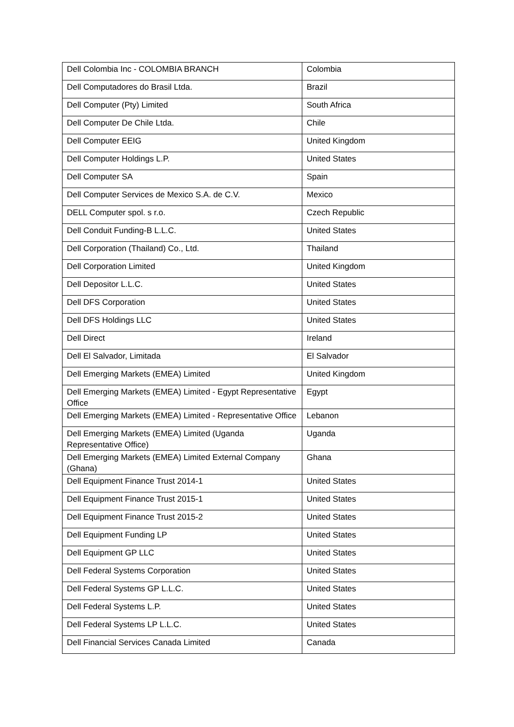| Dell Colombia Inc - COLOMBIA BRANCH | Colombia |
| Dell Computadores do Brasil Ltda. | Brazil |
| Dell Computer (Pty) Limited | South Africa |
| Dell Computer De Chile Ltda. | Chile |
| Dell Computer EEIG | United Kingdom |
| Dell Computer Holdings L.P. | United States |
| Dell Computer SA | Spain |
| Dell Computer Services de Mexico S.A. de C.V. | Mexico |
| DELL Computer spol. s r.o. | Czech Republic |
| Dell Conduit Funding-B L.L.C. | United States |
| Dell Corporation (Thailand) Co., Ltd. | Thailand |
| Dell Corporation Limited | United Kingdom |
| Dell Depositor L.L.C. | United States |
| Dell DFS Corporation | United States |
| Dell DFS Holdings LLC | United States |
| Dell Direct | Ireland |
| Dell El Salvador, Limitada | El Salvador |
| Dell Emerging Markets (EMEA) Limited | United Kingdom |
| Dell Emerging Markets (EMEA) Limited - Egypt Representative Office | Egypt |
| Dell Emerging Markets (EMEA) Limited - Representative Office | Lebanon |
| Dell Emerging Markets (EMEA) Limited (Uganda Representative Office) | Uganda |
| Dell Emerging Markets (EMEA) Limited External Company (Ghana) | Ghana |
| Dell Equipment Finance Trust 2014-1 | United States |
| Dell Equipment Finance Trust 2015-1 | United States |
| Dell Equipment Finance Trust 2015-2 | United States |
| Dell Equipment Funding LP | United States |
| Dell Equipment GP LLC | United States |
| Dell Federal Systems Corporation | United States |
| Dell Federal Systems GP L.L.C. | United States |
| Dell Federal Systems L.P. | United States |
| Dell Federal Systems LP L.L.C. | United States |
| Dell Financial Services Canada Limited | Canada |